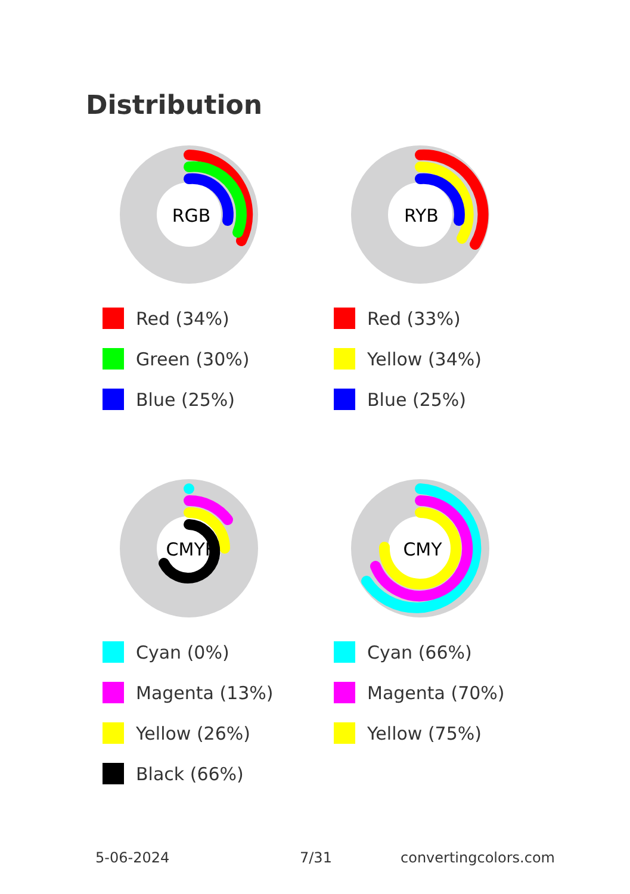Distribution
RGB
Red (34%)
Green (30%)
Blue (25%)
RYB
Red (33%)
Yellow (34%)
Blue (25%)
CMYK
Cyan (0%)
Magenta (13%)
Yellow (26%)
Black (66%)
CMY
Cyan (66%)
Magenta (70%)
Yellow (75%)
5-06-2024 7/31 convertingcolors.com